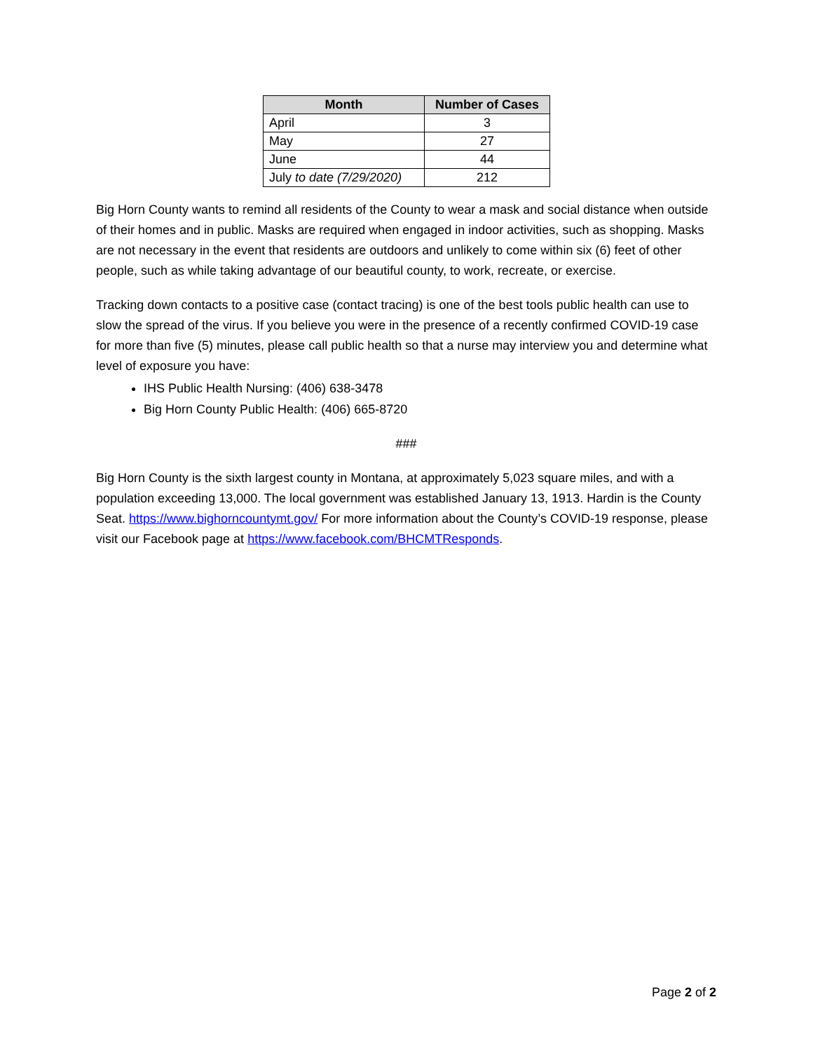| Month | Number of Cases |
| --- | --- |
| April | 3 |
| May | 27 |
| June | 44 |
| July to date (7/29/2020) | 212 |
Big Horn County wants to remind all residents of the County to wear a mask and social distance when outside of their homes and in public. Masks are required when engaged in indoor activities, such as shopping. Masks are not necessary in the event that residents are outdoors and unlikely to come within six (6) feet of other people, such as while taking advantage of our beautiful county, to work, recreate, or exercise.
Tracking down contacts to a positive case (contact tracing) is one of the best tools public health can use to slow the spread of the virus. If you believe you were in the presence of a recently confirmed COVID-19 case for more than five (5) minutes, please call public health so that a nurse may interview you and determine what level of exposure you have:
IHS Public Health Nursing: (406) 638-3478
Big Horn County Public Health: (406) 665-8720
###
Big Horn County is the sixth largest county in Montana, at approximately 5,023 square miles, and with a population exceeding 13,000. The local government was established January 13, 1913. Hardin is the County Seat. https://www.bighorncountymt.gov/ For more information about the County’s COVID-19 response, please visit our Facebook page at https://www.facebook.com/BHCMTResponds.
Page 2 of 2